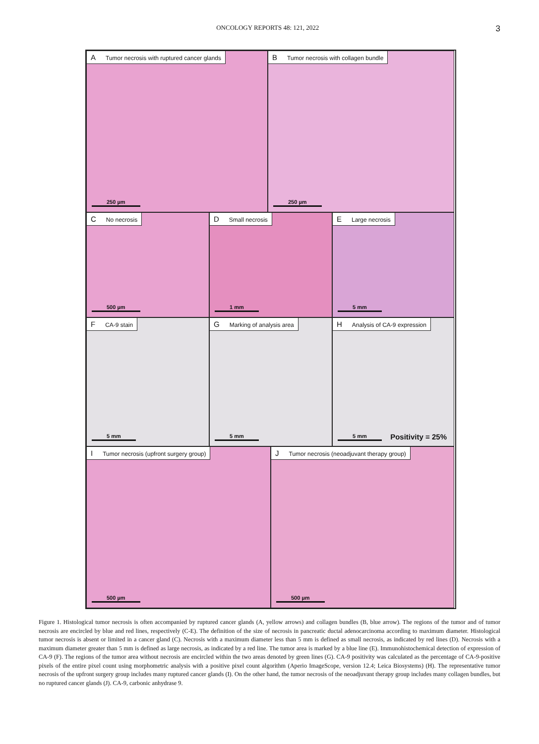ONCOLOGY REPORTS 48: 121, 2022 3
A Tumor necrosis with ruptured cancer glands
250 µm
B Tumor necrosis with collagen bundle
250 µm
C No necrosis
500 µm
D Small necrosis
1 mm
E Large necrosis
5 mm
F CA-9 stain
5 mm
G Marking of analysis area
5 mm
H Analysis of CA-9 expression
5 mm Positivity = 25%
I Tumor necrosis (upfront surgery group)
500 µm
J Tumor necrosis (neoadjuvant therapy group)
500 µm
Figure 1. Histological tumor necrosis is often accompanied by ruptured cancer glands (A, yellow arrows) and collagen bundles (B, blue arrow). The regions of the tumor and of tumor necrosis are encircled by blue and red lines, respectively (C-E). The definition of the size of necrosis in pancreatic ductal adenocarcinoma according to maximum diameter. Histological tumor necrosis is absent or limited in a cancer gland (C). Necrosis with a maximum diameter less than 5 mm is defined as small necrosis, as indicated by red lines (D). Necrosis with a maximum diameter greater than 5 mm is defined as large necrosis, as indicated by a red line. The tumor area is marked by a blue line (E). Immunohistochemical detection of expression of CA-9 (F). The regions of the tumor area without necrosis are encircled within the two areas denoted by green lines (G). CA-9 positivity was calculated as the percentage of CA-9-positive pixels of the entire pixel count using morphometric analysis with a positive pixel count algorithm (Aperio ImageScope, version 12.4; Leica Biosystems) (H). The representative tumor necrosis of the upfront surgery group includes many ruptured cancer glands (I). On the other hand, the tumor necrosis of the neoadjuvant therapy group includes many collagen bundles, but no ruptured cancer glands (J). CA-9, carbonic anhydrase 9.